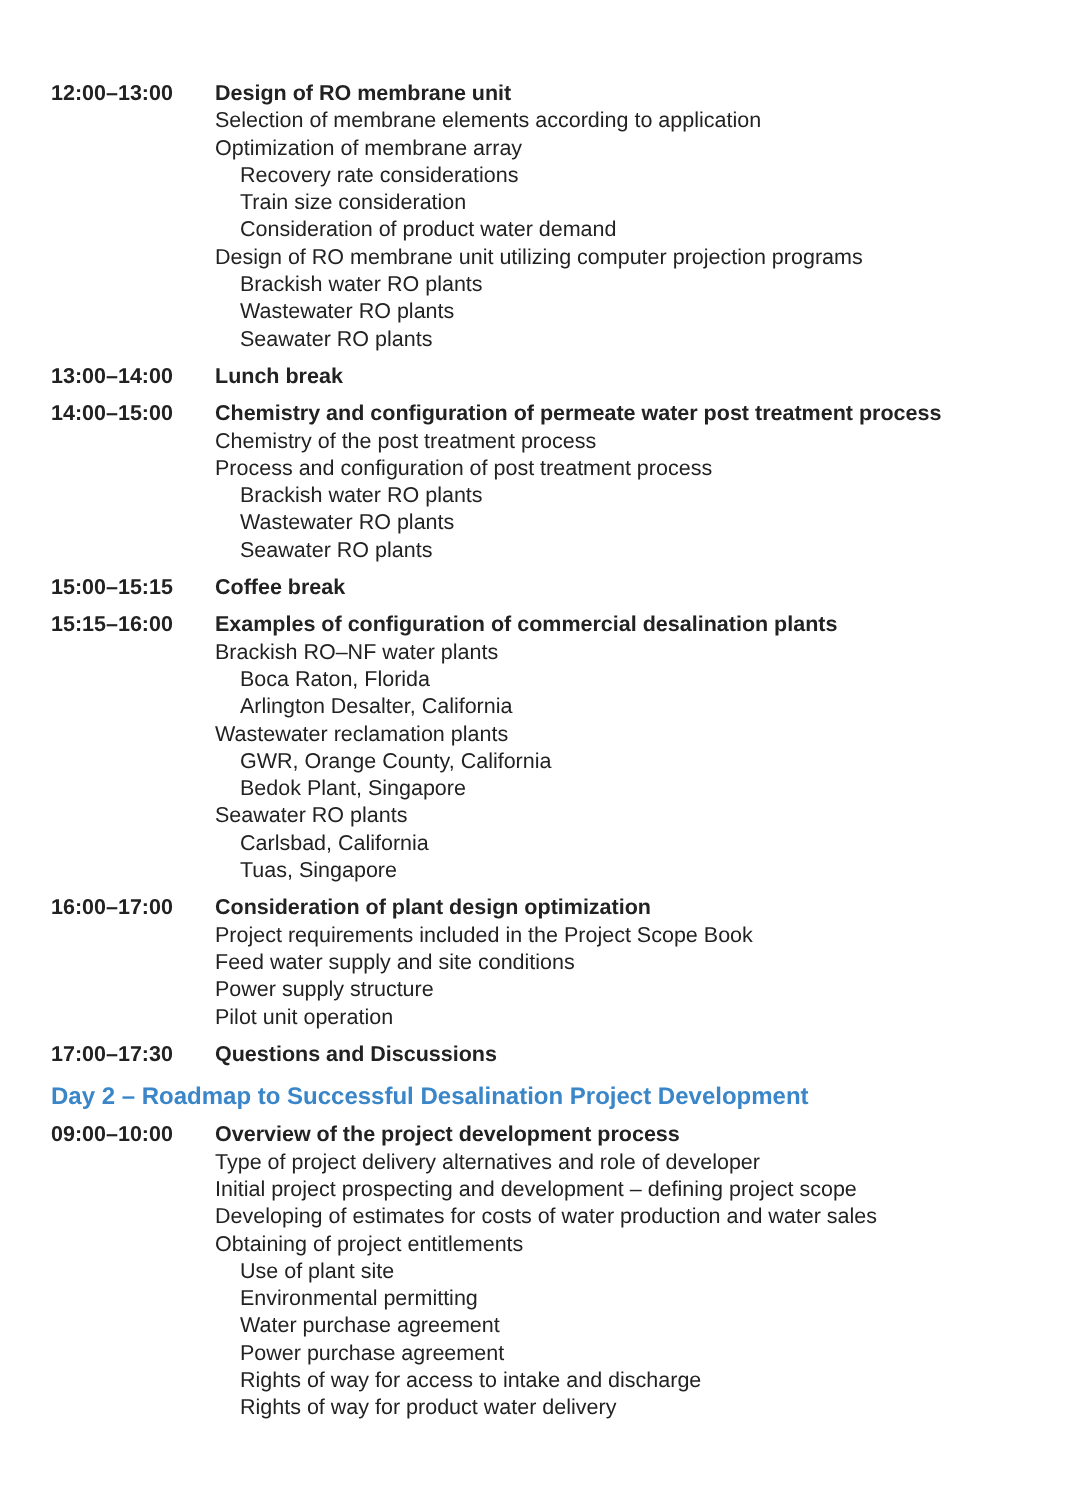12:00–13:00 Design of RO membrane unit
Selection of membrane elements according to application
Optimization of membrane array
Recovery rate considerations
Train size consideration
Consideration of product water demand
Design of RO membrane unit utilizing computer projection programs
Brackish water RO plants
Wastewater RO plants
Seawater RO plants
13:00–14:00 Lunch break
14:00–15:00 Chemistry and configuration of permeate water post treatment process
Chemistry of the post treatment process
Process and configuration of post treatment process
Brackish water RO plants
Wastewater RO plants
Seawater RO plants
15:00–15:15 Coffee break
15:15–16:00 Examples of configuration of commercial desalination plants
Brackish RO–NF water plants
Boca Raton, Florida
Arlington Desalter, California
Wastewater reclamation plants
GWR, Orange County, California
Bedok Plant, Singapore
Seawater RO plants
Carlsbad, California
Tuas, Singapore
16:00–17:00 Consideration of plant design optimization
Project requirements included in the Project Scope Book
Feed water supply and site conditions
Power supply structure
Pilot unit operation
17:00–17:30 Questions and Discussions
Day 2 – Roadmap to Successful Desalination Project Development
09:00–10:00 Overview of the project development process
Type of project delivery alternatives and role of developer
Initial project prospecting and development – defining project scope
Developing of estimates for costs of water production and water sales
Obtaining of project entitlements
Use of plant site
Environmental permitting
Water purchase agreement
Power purchase agreement
Rights of way for access to intake and discharge
Rights of way for product water delivery